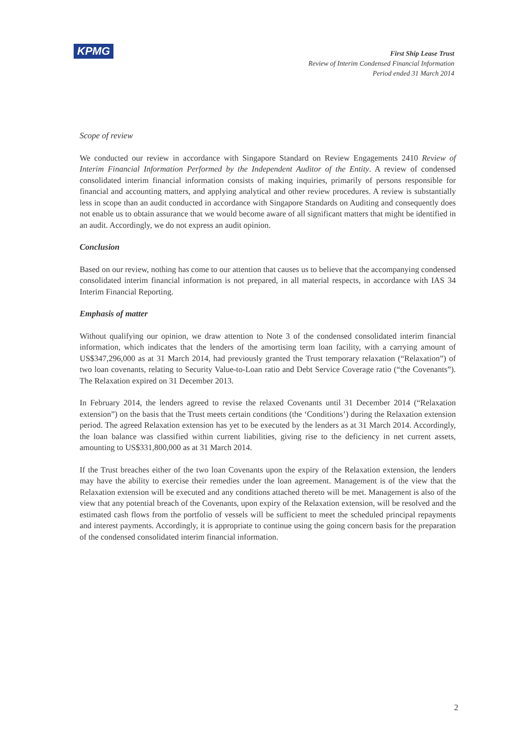KPMG
First Ship Lease Trust
Review of Interim Condensed Financial Information
Period ended 31 March 2014
Scope of review
We conducted our review in accordance with Singapore Standard on Review Engagements 2410 Review of Interim Financial Information Performed by the Independent Auditor of the Entity. A review of condensed consolidated interim financial information consists of making inquiries, primarily of persons responsible for financial and accounting matters, and applying analytical and other review procedures. A review is substantially less in scope than an audit conducted in accordance with Singapore Standards on Auditing and consequently does not enable us to obtain assurance that we would become aware of all significant matters that might be identified in an audit. Accordingly, we do not express an audit opinion.
Conclusion
Based on our review, nothing has come to our attention that causes us to believe that the accompanying condensed consolidated interim financial information is not prepared, in all material respects, in accordance with IAS 34 Interim Financial Reporting.
Emphasis of matter
Without qualifying our opinion, we draw attention to Note 3 of the condensed consolidated interim financial information, which indicates that the lenders of the amortising term loan facility, with a carrying amount of US$347,296,000 as at 31 March 2014, had previously granted the Trust temporary relaxation (“Relaxation”) of two loan covenants, relating to Security Value-to-Loan ratio and Debt Service Coverage ratio (“the Covenants”). The Relaxation expired on 31 December 2013.
In February 2014, the lenders agreed to revise the relaxed Covenants until 31 December 2014 (“Relaxation extension”) on the basis that the Trust meets certain conditions (the ‘Conditions’) during the Relaxation extension period. The agreed Relaxation extension has yet to be executed by the lenders as at 31 March 2014. Accordingly, the loan balance was classified within current liabilities, giving rise to the deficiency in net current assets, amounting to US$331,800,000 as at 31 March 2014.
If the Trust breaches either of the two loan Covenants upon the expiry of the Relaxation extension, the lenders may have the ability to exercise their remedies under the loan agreement. Management is of the view that the Relaxation extension will be executed and any conditions attached thereto will be met. Management is also of the view that any potential breach of the Covenants, upon expiry of the Relaxation extension, will be resolved and the estimated cash flows from the portfolio of vessels will be sufficient to meet the scheduled principal repayments and interest payments. Accordingly, it is appropriate to continue using the going concern basis for the preparation of the condensed consolidated interim financial information.
2